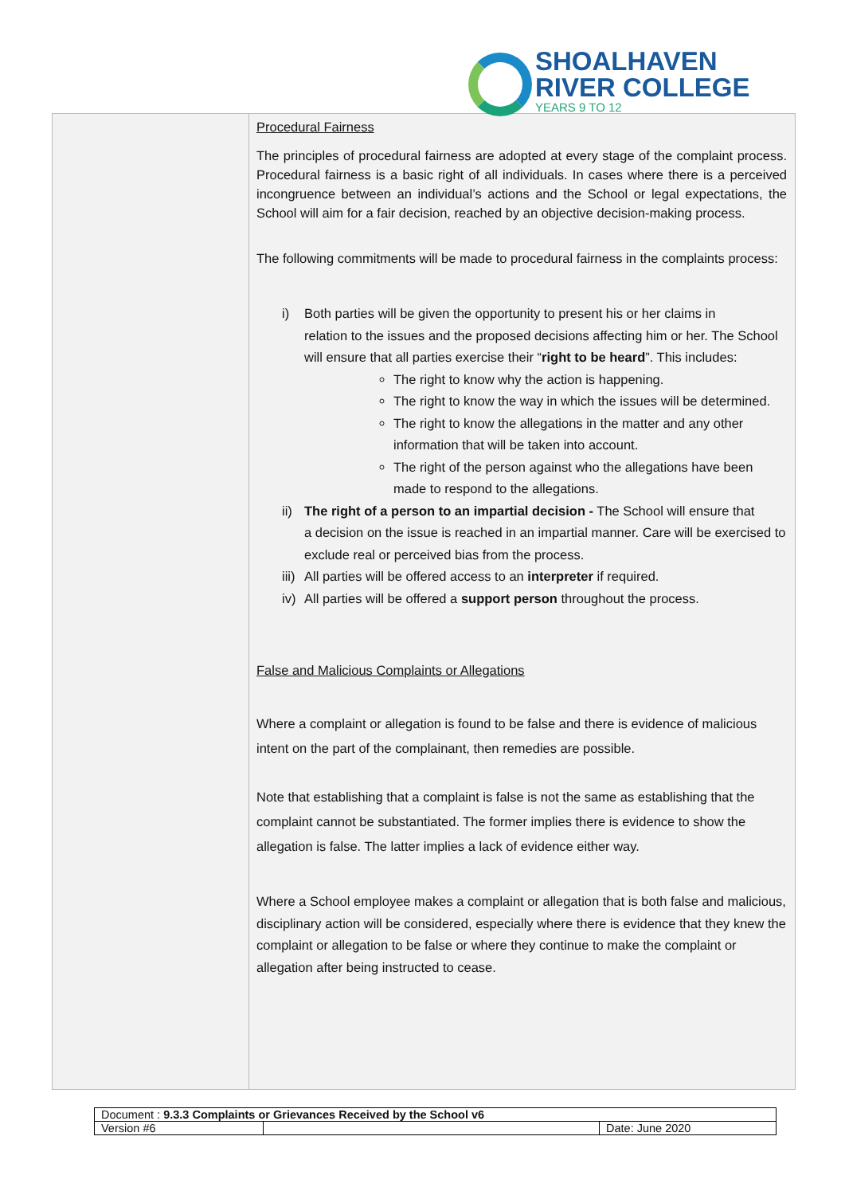SHOALHAVEN
RIVER COLLEGE
YEARS 9 TO 12
Procedural Fairness
The principles of procedural fairness are adopted at every stage of the complaint process. Procedural fairness is a basic right of all individuals. In cases where there is a perceived incongruence between an individual’s actions and the School or legal expectations, the School will aim for a fair decision, reached by an objective decision-making process.
The following commitments will be made to procedural fairness in the complaints process:
i) Both parties will be given the opportunity to present his or her claims in
relation to the issues and the proposed decisions affecting him or her. The School will ensure that all parties exercise their “right to be heard”. This includes:
The right to know why the action is happening.
The right to know the way in which the issues will be determined.
The right to know the allegations in the matter and any other information that will be taken into account.
The right of the person against who the allegations have been made to respond to the allegations.
ii) The right of a person to an impartial decision - The School will ensure that
a decision on the issue is reached in an impartial manner. Care will be exercised to exclude real or perceived bias from the process.
iii) All parties will be offered access to an interpreter if required.
iv) All parties will be offered a support person throughout the process.
False and Malicious Complaints or Allegations
Where a complaint or allegation is found to be false and there is evidence of malicious intent on the part of the complainant, then remedies are possible.
Note that establishing that a complaint is false is not the same as establishing that the complaint cannot be substantiated. The former implies there is evidence to show the allegation is false. The latter implies a lack of evidence either way.
Where a School employee makes a complaint or allegation that is both false and malicious, disciplinary action will be considered, especially where there is evidence that they knew the complaint or allegation to be false or where they continue to make the complaint or allegation after being instructed to cease.
| Document : 9.3.3 Complaints or Grievances Received by the School v6 | | |
| Version #6 | | Date: June 2020 |